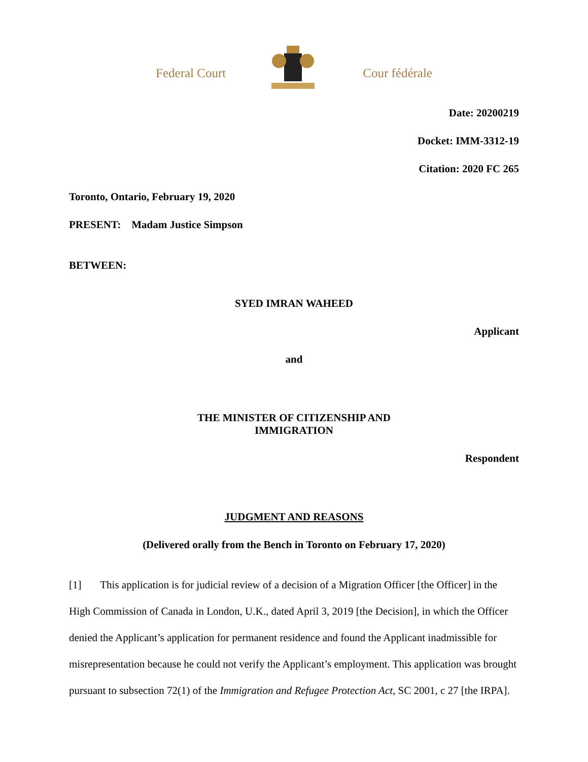Federal Court Cour fédérale
Date: 20200219
Docket: IMM-3312-19
Citation: 2020 FC 265
Toronto, Ontario, February 19, 2020
PRESENT: Madam Justice Simpson
BETWEEN:
SYED IMRAN WAHEED
Applicant
and
THE MINISTER OF CITIZENSHIP AND
IMMIGRATION
Respondent
JUDGMENT AND REASONS
(Delivered orally from the Bench in Toronto on February 17, 2020)
[1] This application is for judicial review of a decision of a Migration Officer [the Officer] in the High Commission of Canada in London, U.K., dated April 3, 2019 [the Decision], in which the Officer denied the Applicant’s application for permanent residence and found the Applicant inadmissible for misrepresentation because he could not verify the Applicant’s employment. This application was brought pursuant to subsection 72(1) of the Immigration and Refugee Protection Act, SC 2001, c 27 [the IRPA].